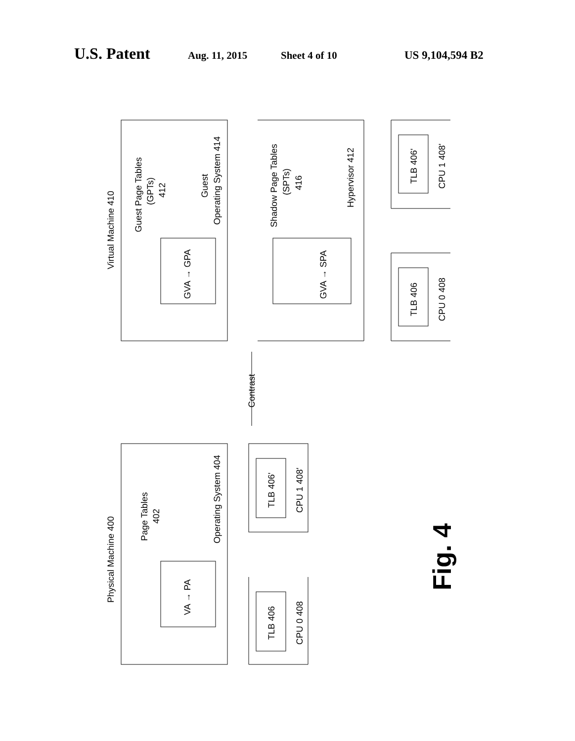U.S. Patent Aug. 11, 2015 Sheet 4 of 10 US 9,104,594 B2
Virtual Machine 410
Guest Page Tables
(GPTs)
412
Guest
Operating System 414
GVA → GPA
Shadow Page Tables
(SPTs)
416
Hypervisor 412
GVA → SPA
TLB 406'
CPU 1 408'
TLB 406
CPU 0 408
Contrast
Physical Machine 400
Page Tables
402
Operating System 404
VA → PA
TLB 406'
CPU 1 408'
TLB 406
CPU 0 408
Fig. 4